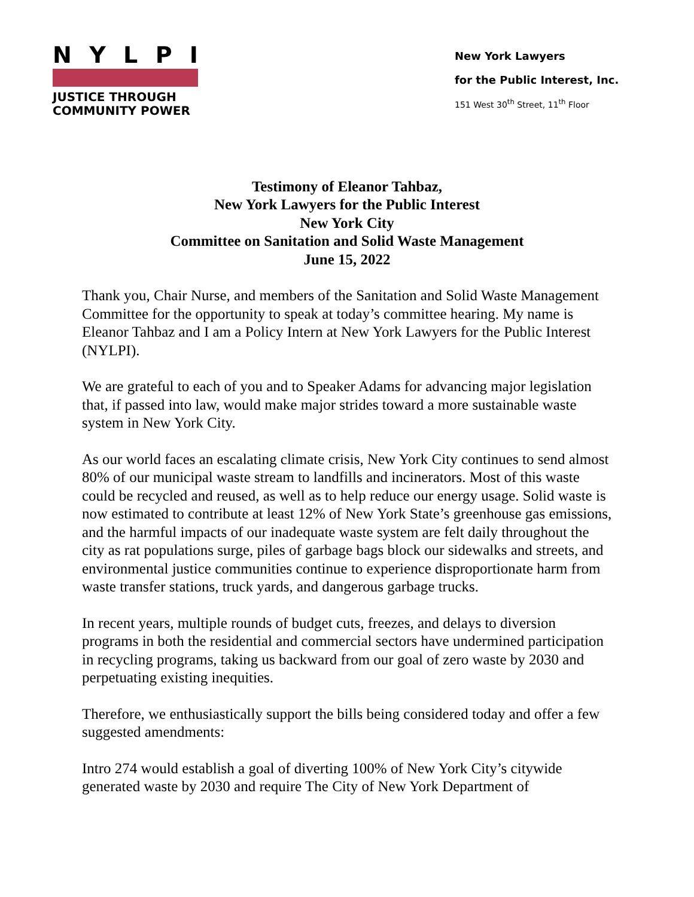NYLPI
JUSTICE THROUGH
COMMUNITY POWER
New York Lawyers
for the Public Interest, Inc.
151 West 30<sup>th</sup> Street, 11<sup>th</sup> Floor
Testimony of Eleanor Tahbaz,
New York Lawyers for the Public Interest
New York City
Committee on Sanitation and Solid Waste Management
June 15, 2022
Thank you, Chair Nurse, and members of the Sanitation and Solid Waste Management Committee for the opportunity to speak at today’s committee hearing. My name is Eleanor Tahbaz and I am a Policy Intern at New York Lawyers for the Public Interest (NYLPI).
We are grateful to each of you and to Speaker Adams for advancing major legislation that, if passed into law, would make major strides toward a more sustainable waste system in New York City.
As our world faces an escalating climate crisis, New York City continues to send almost 80% of our municipal waste stream to landfills and incinerators. Most of this waste could be recycled and reused, as well as to help reduce our energy usage. Solid waste is now estimated to contribute at least 12% of New York State’s greenhouse gas emissions, and the harmful impacts of our inadequate waste system are felt daily throughout the city as rat populations surge, piles of garbage bags block our sidewalks and streets, and environmental justice communities continue to experience disproportionate harm from waste transfer stations, truck yards, and dangerous garbage trucks.
In recent years, multiple rounds of budget cuts, freezes, and delays to diversion programs in both the residential and commercial sectors have undermined participation in recycling programs, taking us backward from our goal of zero waste by 2030 and perpetuating existing inequities.
Therefore, we enthusiastically support the bills being considered today and offer a few suggested amendments:
Intro 274 would establish a goal of diverting 100% of New York City’s citywide generated waste by 2030 and require The City of New York Department of